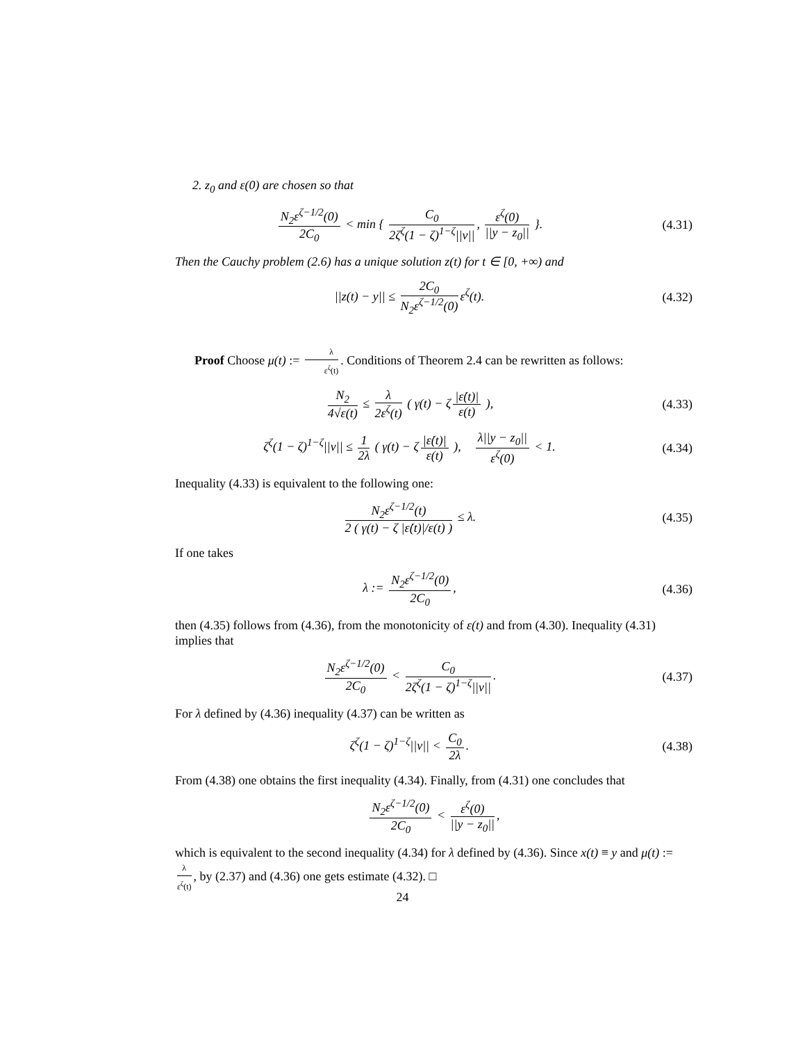2. z<sub>0</sub> and ε(0) are chosen so that
N<sub>2</sub>ε<sup>ζ−1/2</sup>(0) 2C<sub>0</sub> < min { C<sub>0</sub> 2ζ<sup>ζ</sup>(1 − ζ)<sup>1−ζ</sup>||v||, ε<sup>ζ</sup>(0) ||y − z<sub>0</sub>|| }.
(4.31)
Then the Cauchy problem (2.6) has a unique solution z(t) for t ∈ [0, +∞) and
||z(t) − y|| ≤ 2C<sub>0</sub> N<sub>2</sub>ε<sup>ζ−1/2</sup>(0) ε<sup>ζ</sup>(t).
(4.32)
Proof Choose μ(t) := λ ε<sup>ζ</sup>(t). Conditions of Theorem 2.4 can be rewritten as follows:
N<sub>2</sub> 4√ε(t) ≤ λ 2ε<sup>ζ</sup>(t) ( γ(t) − ζ |ε̇(t)| ε(t) ),
(4.33)
ζ<sup>ζ</sup>(1 − ζ)<sup>1−ζ</sup>||v|| ≤ 1 2λ ( γ(t) − ζ |ε̇(t)| ε(t) ), λ||y − z<sub>0</sub>|| ε<sup>ζ</sup>(0) < 1.
(4.34)
Inequality (4.33) is equivalent to the following one:
N<sub>2</sub>ε<sup>ζ−1/2</sup>(t) 2 ( γ(t) − ζ |ε̇(t)|/ε(t) ) ≤ λ.
(4.35)
If one takes
λ := N<sub>2</sub>ε<sup>ζ−1/2</sup>(0) 2C<sub>0</sub>, (4.36)
then (4.35) follows from (4.36), from the monotonicity of ε(t) and from (4.30). Inequality (4.31) implies that
N<sub>2</sub>ε<sup>ζ−1/2</sup>(0) 2C<sub>0</sub> < C<sub>0</sub> 2ζ<sup>ζ</sup>(1 − ζ)<sup>1−ζ</sup>||v||.
(4.37)
For λ defined by (4.36) inequality (4.37) can be written as
ζ<sup>ζ</sup>(1 − ζ)<sup>1−ζ</sup>||v|| < C<sub>0</sub> 2λ. (4.38)
From (4.38) one obtains the first inequality (4.34). Finally, from (4.31) one concludes that
N<sub>2</sub>ε<sup>ζ−1/2</sup>(0) 2C<sub>0</sub> < ε<sup>ζ</sup>(0) ||y − z<sub>0</sub>||,
which is equivalent to the second inequality (4.34) for λ defined by (4.36). Since x(t) ≡ y and μ(t) := λ ε<sup>ζ</sup>(t), by (2.37) and (4.36) one gets estimate (4.32). □
24